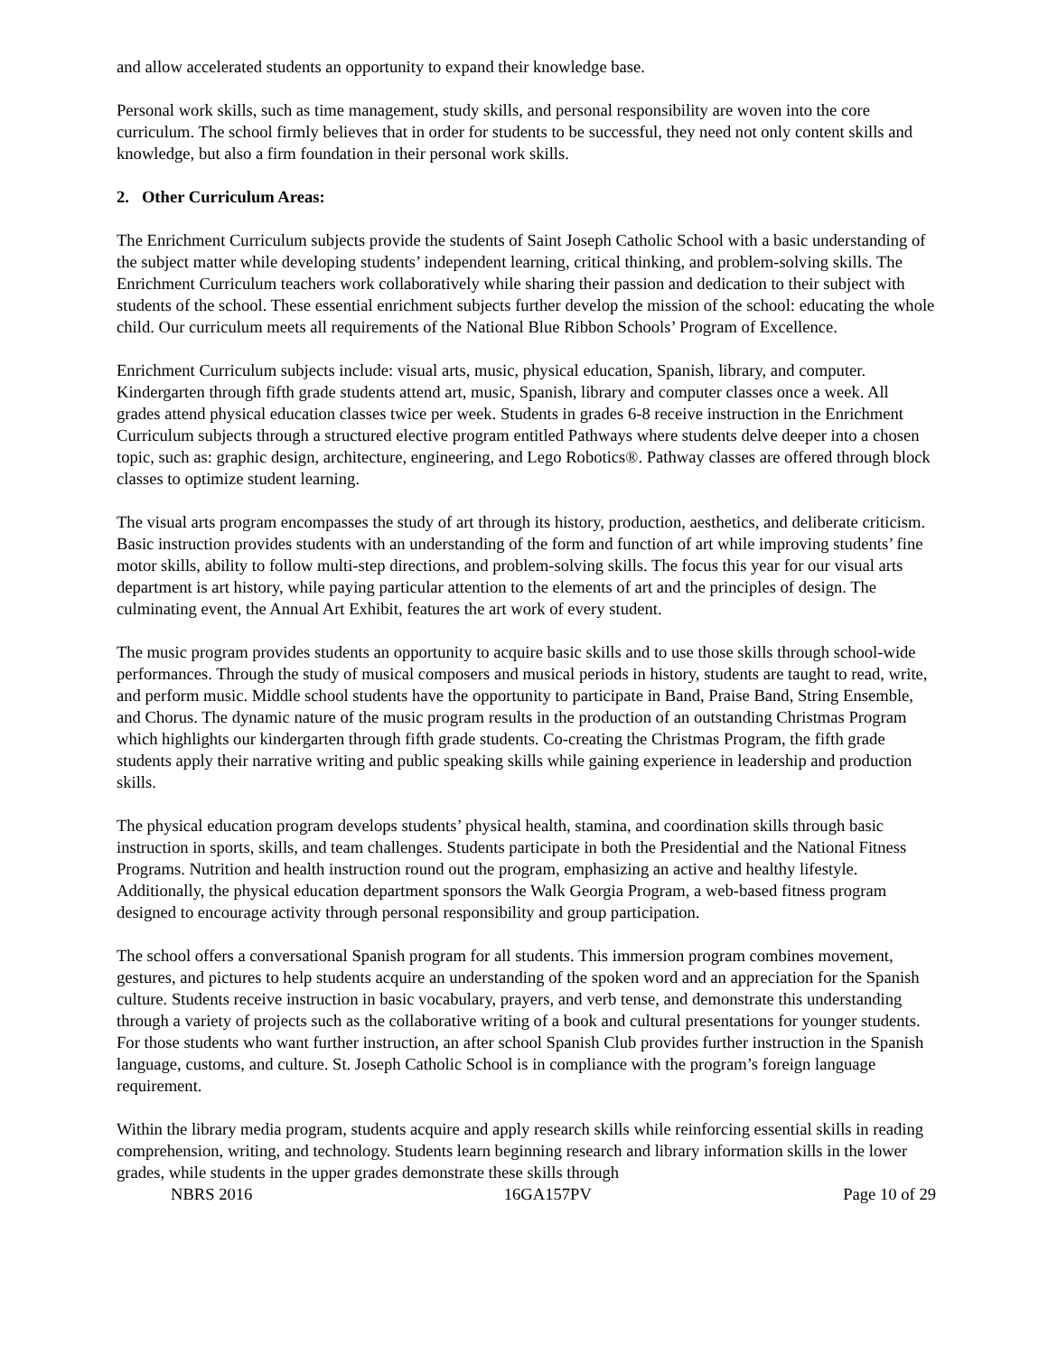and allow accelerated students an opportunity to expand their knowledge base.
Personal work skills, such as time management, study skills, and personal responsibility are woven into the core curriculum. The school firmly believes that in order for students to be successful, they need not only content skills and knowledge, but also a firm foundation in their personal work skills.
2. Other Curriculum Areas:
The Enrichment Curriculum subjects provide the students of Saint Joseph Catholic School with a basic understanding of the subject matter while developing students’ independent learning, critical thinking, and problem-solving skills. The Enrichment Curriculum teachers work collaboratively while sharing their passion and dedication to their subject with students of the school. These essential enrichment subjects further develop the mission of the school: educating the whole child. Our curriculum meets all requirements of the National Blue Ribbon Schools’ Program of Excellence.
Enrichment Curriculum subjects include: visual arts, music, physical education, Spanish, library, and computer. Kindergarten through fifth grade students attend art, music, Spanish, library and computer classes once a week. All grades attend physical education classes twice per week. Students in grades 6-8 receive instruction in the Enrichment Curriculum subjects through a structured elective program entitled Pathways where students delve deeper into a chosen topic, such as: graphic design, architecture, engineering, and Lego Robotics®. Pathway classes are offered through block classes to optimize student learning.
The visual arts program encompasses the study of art through its history, production, aesthetics, and deliberate criticism. Basic instruction provides students with an understanding of the form and function of art while improving students’ fine motor skills, ability to follow multi-step directions, and problem-solving skills. The focus this year for our visual arts department is art history, while paying particular attention to the elements of art and the principles of design. The culminating event, the Annual Art Exhibit, features the art work of every student.
The music program provides students an opportunity to acquire basic skills and to use those skills through school-wide performances. Through the study of musical composers and musical periods in history, students are taught to read, write, and perform music. Middle school students have the opportunity to participate in Band, Praise Band, String Ensemble, and Chorus. The dynamic nature of the music program results in the production of an outstanding Christmas Program which highlights our kindergarten through fifth grade students. Co-creating the Christmas Program, the fifth grade students apply their narrative writing and public speaking skills while gaining experience in leadership and production skills.
The physical education program develops students’ physical health, stamina, and coordination skills through basic instruction in sports, skills, and team challenges. Students participate in both the Presidential and the National Fitness Programs. Nutrition and health instruction round out the program, emphasizing an active and healthy lifestyle. Additionally, the physical education department sponsors the Walk Georgia Program, a web-based fitness program designed to encourage activity through personal responsibility and group participation.
The school offers a conversational Spanish program for all students. This immersion program combines movement, gestures, and pictures to help students acquire an understanding of the spoken word and an appreciation for the Spanish culture. Students receive instruction in basic vocabulary, prayers, and verb tense, and demonstrate this understanding through a variety of projects such as the collaborative writing of a book and cultural presentations for younger students. For those students who want further instruction, an after school Spanish Club provides further instruction in the Spanish language, customs, and culture. St. Joseph Catholic School is in compliance with the program’s foreign language requirement.
Within the library media program, students acquire and apply research skills while reinforcing essential skills in reading comprehension, writing, and technology. Students learn beginning research and library information skills in the lower grades, while students in the upper grades demonstrate these skills through
NBRS 2016 16GA157PV Page 10 of 29